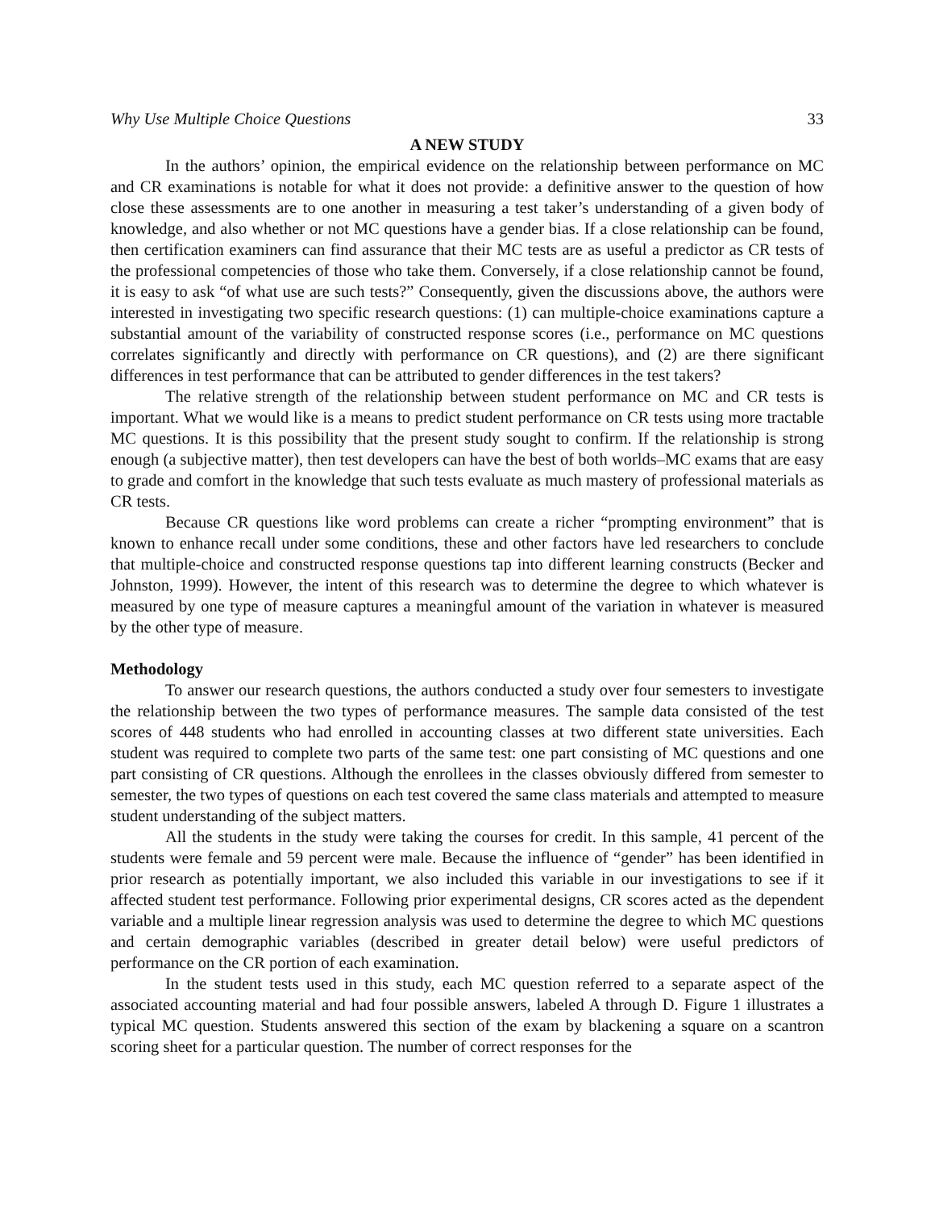Why Use Multiple Choice Questions 33
A NEW STUDY
In the authors’ opinion, the empirical evidence on the relationship between performance on MC and CR examinations is notable for what it does not provide: a definitive answer to the question of how close these assessments are to one another in measuring a test taker’s understanding of a given body of knowledge, and also whether or not MC questions have a gender bias. If a close relationship can be found, then certification examiners can find assurance that their MC tests are as useful a predictor as CR tests of the professional competencies of those who take them. Conversely, if a close relationship cannot be found, it is easy to ask “of what use are such tests?” Consequently, given the discussions above, the authors were interested in investigating two specific research questions: (1) can multiple-choice examinations capture a substantial amount of the variability of constructed response scores (i.e., performance on MC questions correlates significantly and directly with performance on CR questions), and (2) are there significant differences in test performance that can be attributed to gender differences in the test takers?
The relative strength of the relationship between student performance on MC and CR tests is important. What we would like is a means to predict student performance on CR tests using more tractable MC questions. It is this possibility that the present study sought to confirm. If the relationship is strong enough (a subjective matter), then test developers can have the best of both worlds–MC exams that are easy to grade and comfort in the knowledge that such tests evaluate as much mastery of professional materials as CR tests.
Because CR questions like word problems can create a richer “prompting environment” that is known to enhance recall under some conditions, these and other factors have led researchers to conclude that multiple-choice and constructed response questions tap into different learning constructs (Becker and Johnston, 1999). However, the intent of this research was to determine the degree to which whatever is measured by one type of measure captures a meaningful amount of the variation in whatever is measured by the other type of measure.
Methodology
To answer our research questions, the authors conducted a study over four semesters to investigate the relationship between the two types of performance measures. The sample data consisted of the test scores of 448 students who had enrolled in accounting classes at two different state universities. Each student was required to complete two parts of the same test: one part consisting of MC questions and one part consisting of CR questions. Although the enrollees in the classes obviously differed from semester to semester, the two types of questions on each test covered the same class materials and attempted to measure student understanding of the subject matters.
All the students in the study were taking the courses for credit. In this sample, 41 percent of the students were female and 59 percent were male. Because the influence of “gender” has been identified in prior research as potentially important, we also included this variable in our investigations to see if it affected student test performance. Following prior experimental designs, CR scores acted as the dependent variable and a multiple linear regression analysis was used to determine the degree to which MC questions and certain demographic variables (described in greater detail below) were useful predictors of performance on the CR portion of each examination.
In the student tests used in this study, each MC question referred to a separate aspect of the associated accounting material and had four possible answers, labeled A through D. Figure 1 illustrates a typical MC question. Students answered this section of the exam by blackening a square on a scantron scoring sheet for a particular question. The number of correct responses for the